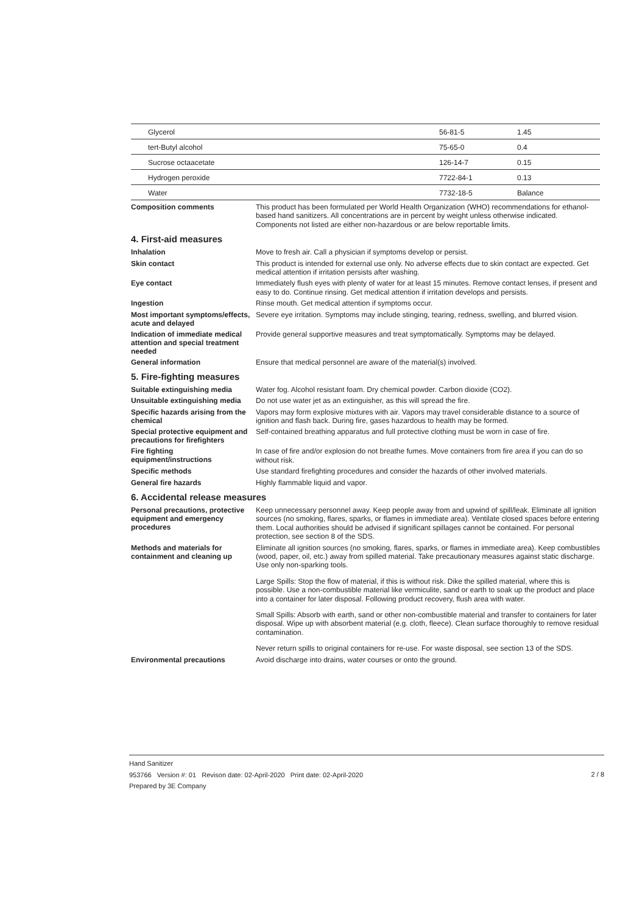| Glycerol | 56-81-5 | 1.45 |
| tert-Butyl alcohol | 75-65-0 | 0.4 |
| Sucrose octaacetate | 126-14-7 | 0.15 |
| Hydrogen peroxide | 7722-84-1 | 0.13 |
| Water | 7732-18-5 | Balance |
Composition comments
This product has been formulated per World Health Organization (WHO) recommendations for ethanol-based hand sanitizers. All concentrations are in percent by weight unless otherwise indicated. Components not listed are either non-hazardous or are below reportable limits.
4. First-aid measures
Inhalation
Move to fresh air. Call a physician if symptoms develop or persist.
Skin contact
This product is intended for external use only. No adverse effects due to skin contact are expected. Get medical attention if irritation persists after washing.
Eye contact
Immediately flush eyes with plenty of water for at least 15 minutes. Remove contact lenses, if present and easy to do. Continue rinsing. Get medical attention if irritation develops and persists.
Ingestion
Rinse mouth. Get medical attention if symptoms occur.
Most important symptoms/effects, acute and delayed
Severe eye irritation. Symptoms may include stinging, tearing, redness, swelling, and blurred vision.
Indication of immediate medical attention and special treatment needed
Provide general supportive measures and treat symptomatically. Symptoms may be delayed.
General information
Ensure that medical personnel are aware of the material(s) involved.
5. Fire-fighting measures
Suitable extinguishing media
Water fog. Alcohol resistant foam. Dry chemical powder. Carbon dioxide (CO2).
Unsuitable extinguishing media
Do not use water jet as an extinguisher, as this will spread the fire.
Specific hazards arising from the chemical
Vapors may form explosive mixtures with air. Vapors may travel considerable distance to a source of ignition and flash back. During fire, gases hazardous to health may be formed.
Special protective equipment and precautions for firefighters
Self-contained breathing apparatus and full protective clothing must be worn in case of fire.
Fire fighting equipment/instructions
In case of fire and/or explosion do not breathe fumes. Move containers from fire area if you can do so without risk.
Specific methods
Use standard firefighting procedures and consider the hazards of other involved materials.
General fire hazards
Highly flammable liquid and vapor.
6. Accidental release measures
Personal precautions, protective equipment and emergency procedures
Keep unnecessary personnel away. Keep people away from and upwind of spill/leak. Eliminate all ignition sources (no smoking, flares, sparks, or flames in immediate area). Ventilate closed spaces before entering them. Local authorities should be advised if significant spillages cannot be contained. For personal protection, see section 8 of the SDS.
Methods and materials for containment and cleaning up
Eliminate all ignition sources (no smoking, flares, sparks, or flames in immediate area). Keep combustibles (wood, paper, oil, etc.) away from spilled material. Take precautionary measures against static discharge. Use only non-sparking tools.
Large Spills: Stop the flow of material, if this is without risk. Dike the spilled material, where this is possible. Use a non-combustible material like vermiculite, sand or earth to soak up the product and place into a container for later disposal. Following product recovery, flush area with water.
Small Spills: Absorb with earth, sand or other non-combustible material and transfer to containers for later disposal. Wipe up with absorbent material (e.g. cloth, fleece). Clean surface thoroughly to remove residual contamination.
Never return spills to original containers for re-use. For waste disposal, see section 13 of the SDS.
Environmental precautions
Avoid discharge into drains, water courses or onto the ground.
2 / 8 Hand Sanitizer
953766 Version #: 01 Revison date: 02-April-2020 Print date: 02-April-2020
Prepared by 3E Company